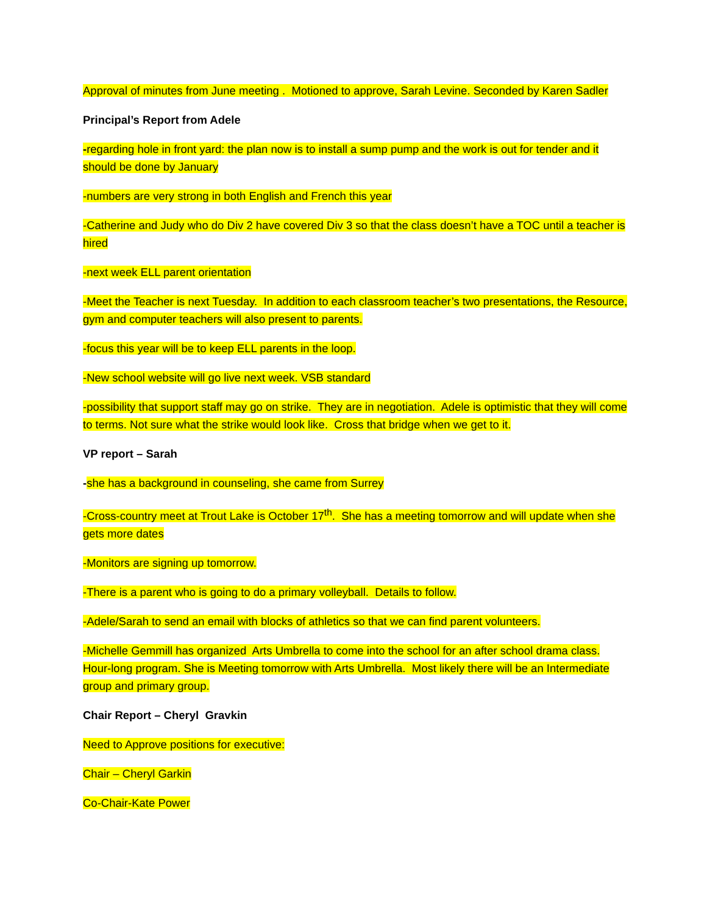Approval of minutes from June meeting . Motioned to approve, Sarah Levine. Seconded by Karen Sadler
Principal’s Report from Adele
-regarding hole in front yard: the plan now is to install a sump pump and the work is out for tender and it should be done by January
-numbers are very strong in both English and French this year
-Catherine and Judy who do Div 2 have covered Div 3 so that the class doesn’t have a TOC until a teacher is hired
-next week ELL parent orientation
-Meet the Teacher is next Tuesday. In addition to each classroom teacher’s two presentations, the Resource, gym and computer teachers will also present to parents.
-focus this year will be to keep ELL parents in the loop.
-New school website will go live next week. VSB standard
-possibility that support staff may go on strike. They are in negotiation. Adele is optimistic that they will come to terms. Not sure what the strike would look like. Cross that bridge when we get to it.
VP report – Sarah
-she has a background in counseling, she came from Surrey
-Cross-country meet at Trout Lake is October 17<sup>th</sup>. She has a meeting tomorrow and will update when she gets more dates
-Monitors are signing up tomorrow.
-There is a parent who is going to do a primary volleyball. Details to follow.
-Adele/Sarah to send an email with blocks of athletics so that we can find parent volunteers.
-Michelle Gemmill has organized Arts Umbrella to come into the school for an after school drama class. Hour-long program. She is Meeting tomorrow with Arts Umbrella. Most likely there will be an Intermediate group and primary group.
Chair Report – Cheryl Gravkin
Need to Approve positions for executive:
Chair – Cheryl Garkin
Co-Chair-Kate Power